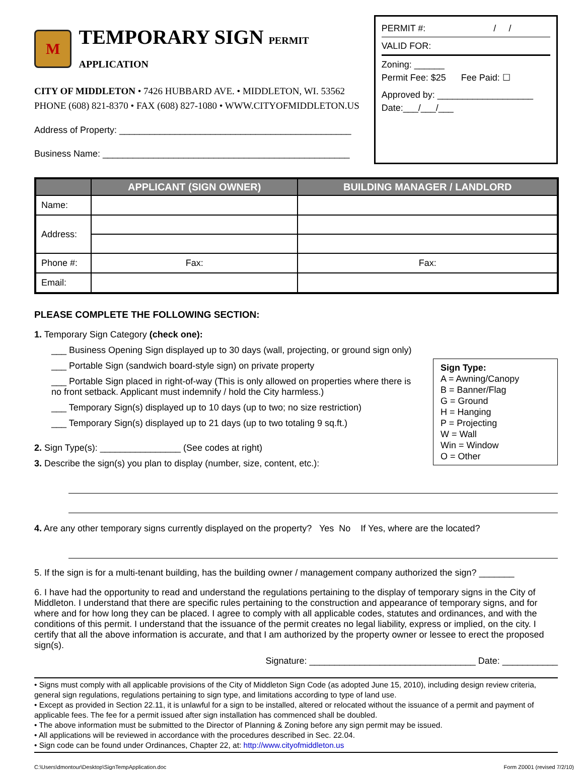M TEMPORARY SIGN PERMIT APPLICATION
CITY OF MIDDLETON • 7426 HUBBARD AVE. • MIDDLETON, WI. 53562
PHONE (608) 821-8370 • FAX (608) 827-1080 • WWW.CITYOFMIDDLETON.US
Address of Property: ______________________________________________
Business Name: _________________________________________________
PERMIT #: / /
VALID FOR:
Zoning: ______
Permit Fee: $25 Fee Paid: ☐
Approved by: ___________________
Date:___/___/___
| | APPLICANT (SIGN OWNER) | BUILDING MANAGER / LANDLORD |
| --- | --- | --- |
| Name: | | |
| Address: | | |
| Phone #: | Fax: | Fax: |
| Email: | | |
PLEASE COMPLETE THE FOLLOWING SECTION:
1. Temporary Sign Category (check one):
___ Business Opening Sign displayed up to 30 days (wall, projecting, or ground sign only)
Sign Type:
A = Awning/Canopy
B = Banner/Flag
G = Ground
H = Hanging
P = Projecting
W = Wall
Win = Window
O = Other
___ Portable Sign (sandwich board-style sign) on private property
___ Portable Sign placed in right-of-way (This is only allowed on properties where there is no front setback. Applicant must indemnify / hold the City harmless.)
___ Temporary Sign(s) displayed up to 10 days (up to two; no size restriction)
___ Temporary Sign(s) displayed up to 21 days (up to two totaling 9 sq.ft.)
2. Sign Type(s): ________________ (See codes at right)
3. Describe the sign(s) you plan to display (number, size, content, etc.):
4. Are any other temporary signs currently displayed on the property? Yes No If Yes, where are the located?
5. If the sign is for a multi-tenant building, has the building owner / management company authorized the sign? _______
6. I have had the opportunity to read and understand the regulations pertaining to the display of temporary signs in the City of Middleton. I understand that there are specific rules pertaining to the construction and appearance of temporary signs, and for where and for how long they can be placed. I agree to comply with all applicable codes, statutes and ordinances, and with the conditions of this permit. I understand that the issuance of the permit creates no legal liability, express or implied, on the city. I certify that all the above information is accurate, and that I am authorized by the property owner or lessee to erect the proposed sign(s).
Signature: _________________________________ Date: ___________
• Signs must comply with all applicable provisions of the City of Middleton Sign Code (as adopted June 15, 2010), including design review criteria, general sign regulations, regulations pertaining to sign type, and limitations according to type of land use.
• Except as provided in Section 22.11, it is unlawful for a sign to be installed, altered or relocated without the issuance of a permit and payment of applicable fees. The fee for a permit issued after sign installation has commenced shall be doubled.
• The above information must be submitted to the Director of Planning & Zoning before any sign permit may be issued.
• All applications will be reviewed in accordance with the procedures described in Sec. 22.04.
• Sign code can be found under Ordinances, Chapter 22, at: http://www.cityofmiddleton.us
C:\Users\dmontour\Desktop\SignTempApplication.doc Form Z0001 (revised 7/2/10)